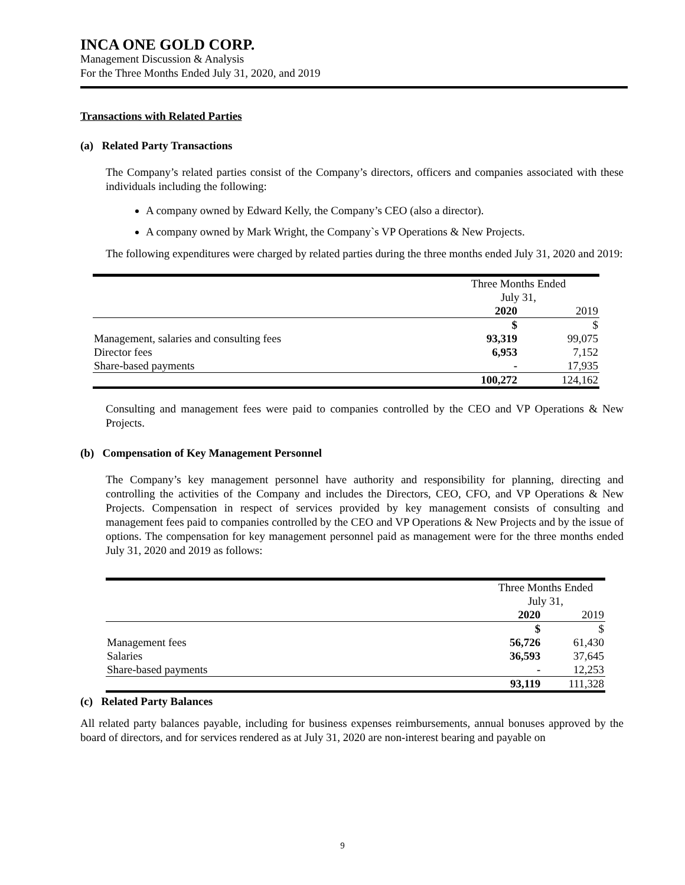INCA ONE GOLD CORP.
Management Discussion & Analysis
For the Three Months Ended July 31, 2020, and 2019
Transactions with Related Parties
(a) Related Party Transactions
The Company’s related parties consist of the Company’s directors, officers and companies associated with these individuals including the following:
A company owned by Edward Kelly, the Company’s CEO (also a director).
A company owned by Mark Wright, the Company`s VP Operations & New Projects.
The following expenditures were charged by related parties during the three months ended July 31, 2020 and 2019:
| | Three Months Ended July 31, | |
| | 2020 | 2019 |
| | $ | $ |
| Management, salaries and consulting fees | 93,319 | 99,075 |
| Director fees | 6,953 | 7,152 |
| Share-based payments | - | 17,935 |
| | 100,272 | 124,162 |
Consulting and management fees were paid to companies controlled by the CEO and VP Operations & New Projects.
(b) Compensation of Key Management Personnel
The Company’s key management personnel have authority and responsibility for planning, directing and controlling the activities of the Company and includes the Directors, CEO, CFO, and VP Operations & New Projects. Compensation in respect of services provided by key management consists of consulting and management fees paid to companies controlled by the CEO and VP Operations & New Projects and by the issue of options. The compensation for key management personnel paid as management were for the three months ended July 31, 2020 and 2019 as follows:
| | Three Months Ended July 31, | |
| | 2020 | 2019 |
| | $ | $ |
| Management fees | 56,726 | 61,430 |
| Salaries | 36,593 | 37,645 |
| Share-based payments | - | 12,253 |
| | 93,119 | 111,328 |
(c) Related Party Balances
All related party balances payable, including for business expenses reimbursements, annual bonuses approved by the board of directors, and for services rendered as at July 31, 2020 are non-interest bearing and payable on
9